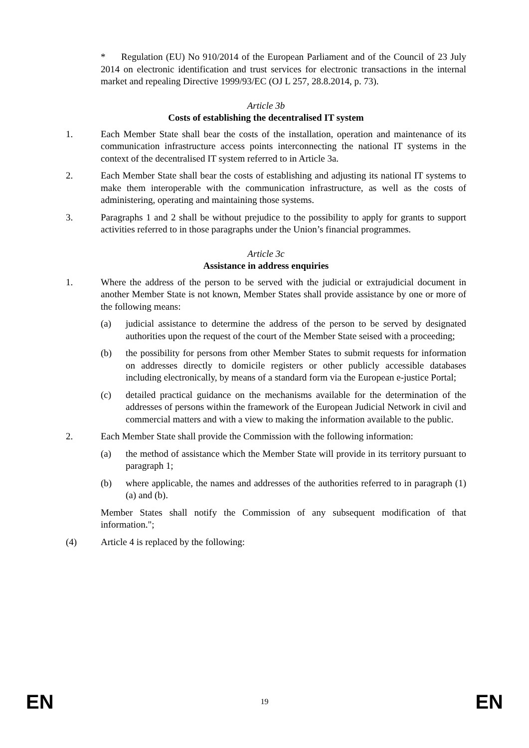* Regulation (EU) No 910/2014 of the European Parliament and of the Council of 23 July 2014 on electronic identification and trust services for electronic transactions in the internal market and repealing Directive 1999/93/EC (OJ L 257, 28.8.2014, p. 73).
Article 3b
Costs of establishing the decentralised IT system
1. Each Member State shall bear the costs of the installation, operation and maintenance of its communication infrastructure access points interconnecting the national IT systems in the context of the decentralised IT system referred to in Article 3a.
2. Each Member State shall bear the costs of establishing and adjusting its national IT systems to make them interoperable with the communication infrastructure, as well as the costs of administering, operating and maintaining those systems.
3. Paragraphs 1 and 2 shall be without prejudice to the possibility to apply for grants to support activities referred to in those paragraphs under the Union’s financial programmes.
Article 3c
Assistance in address enquiries
1. Where the address of the person to be served with the judicial or extrajudicial document in another Member State is not known, Member States shall provide assistance by one or more of the following means:
(a) judicial assistance to determine the address of the person to be served by designated authorities upon the request of the court of the Member State seised with a proceeding;
(b) the possibility for persons from other Member States to submit requests for information on addresses directly to domicile registers or other publicly accessible databases including electronically, by means of a standard form via the European e-justice Portal;
(c) detailed practical guidance on the mechanisms available for the determination of the addresses of persons within the framework of the European Judicial Network in civil and commercial matters and with a view to making the information available to the public.
2. Each Member State shall provide the Commission with the following information:
(a) the method of assistance which the Member State will provide in its territory pursuant to paragraph 1;
(b) where applicable, the names and addresses of the authorities referred to in paragraph (1) (a) and (b).
Member States shall notify the Commission of any subsequent modification of that information.";
(4) Article 4 is replaced by the following:
EN 19 EN